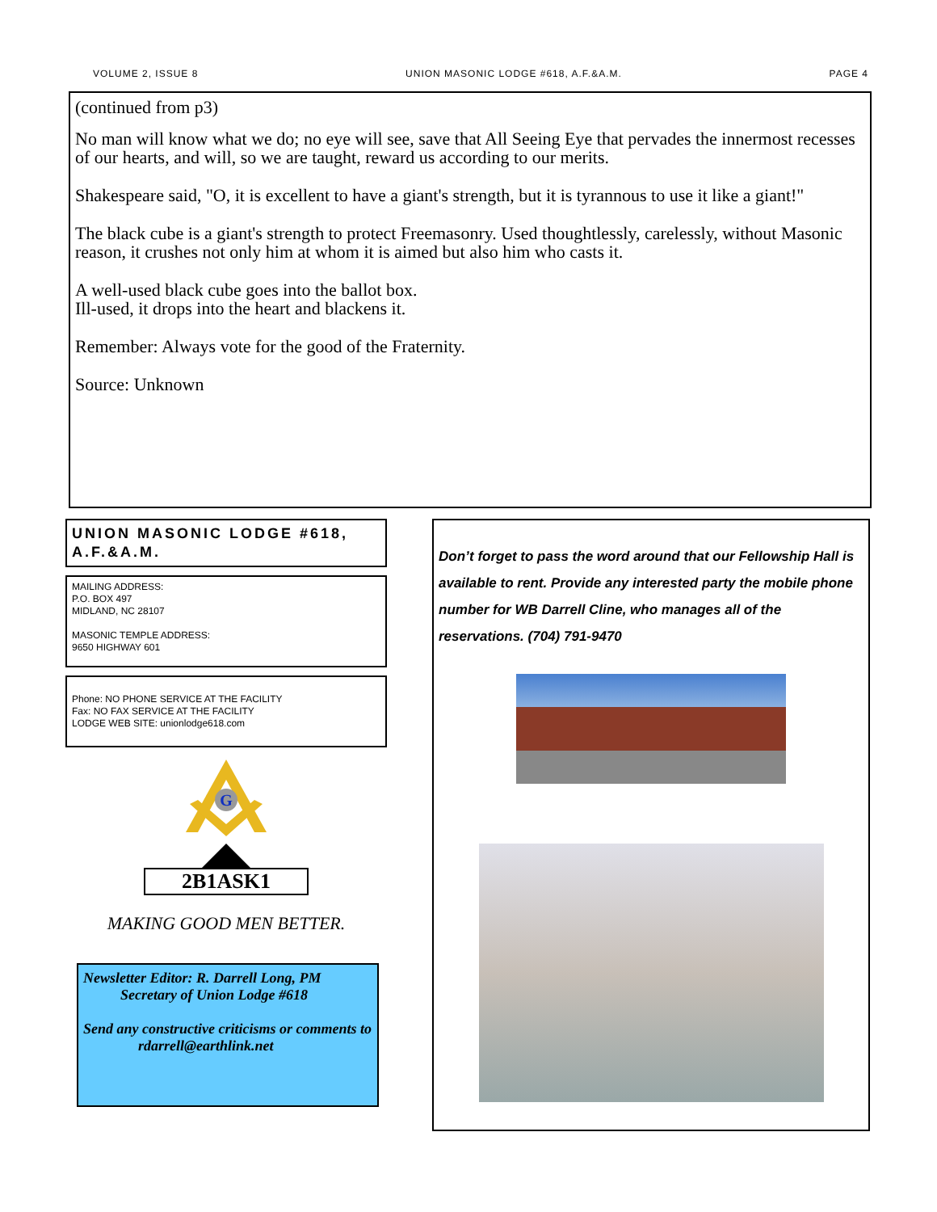VOLUME 2, ISSUE 8 UNION MASONIC LODGE #618, A.F.&A.M. PAGE 4
(continued from p3)
No man will know what we do; no eye will see, save that All Seeing Eye that pervades the innermost recesses of our hearts, and will, so we are taught, reward us according to our merits.
Shakespeare said, "O, it is excellent to have a giant's strength, but it is tyrannous to use it like a giant!"
The black cube is a giant's strength to protect Freemasonry. Used thoughtlessly, carelessly, without Masonic reason, it crushes not only him at whom it is aimed but also him who casts it.
A well-used black cube goes into the ballot box.
Ill-used, it drops into the heart and blackens it.
Remember: Always vote for the good of the Fraternity.
Source: Unknown
UNION MASONIC LODGE #618, A.F.&A.M.
MAILING ADDRESS:
P.O. BOX 497
MIDLAND, NC 28107
MASONIC TEMPLE ADDRESS:
9650 HIGHWAY 601
Phone: NO PHONE SERVICE AT THE FACILITY
Fax: NO FAX SERVICE AT THE FACILITY
LODGE WEB SITE: unionlodge618.com
G
2B1ASK1
MAKING GOOD MEN BETTER.
Newsletter Editor: R. Darrell Long, PM
Secretary of Union Lodge #618
Send any constructive criticisms or comments to
rdarrell@earthlink.net
Don’t forget to pass the word around that our Fellowship Hall is available to rent. Provide any interested party the mobile phone number for WB Darrell Cline, who manages all of the reservations. (704) 791-9470